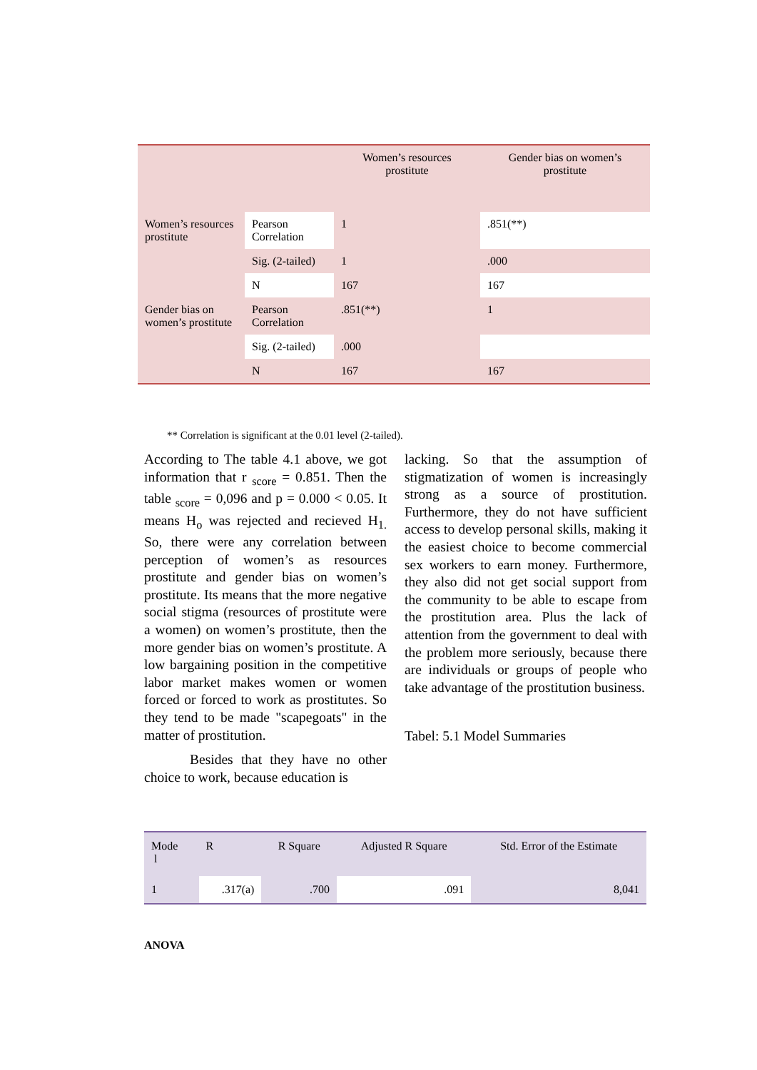| | | Women’s resources prostitute | Gender bias on women’s prostitute |
| Women’s resources prostitute | Pearson Correlation | 1 | .851(**) |
| | Sig. (2-tailed) | 1 | .000 |
| | N | 167 | 167 |
| Gender bias on women’s prostitute | Pearson Correlation | .851(**) | 1 |
| | Sig. (2-tailed) | .000 | |
| | N | 167 | 167 |
** Correlation is significant at the 0.01 level (2-tailed).
According to The table 4.1 above, we got information that r <sub>score</sub> = 0.851. Then the table <sub>score</sub> = 0,096 and p = 0.000 < 0.05. It means H<sub>o</sub> was rejected and recieved H<sub>1.</sub> So, there were any correlation between perception of women’s as resources prostitute and gender bias on women’s prostitute. Its means that the more negative social stigma (resources of prostitute were a women) on women’s prostitute, then the more gender bias on women’s prostitute. A low bargaining position in the competitive labor market makes women or women forced or forced to work as prostitutes. So they tend to be made "scapegoats" in the matter of prostitution.
Besides that they have no other choice to work, because education is
lacking. So that the assumption of stigmatization of women is increasingly strong as a source of prostitution. Furthermore, they do not have sufficient access to develop personal skills, making it the easiest choice to become commercial sex workers to earn money. Furthermore, they also did not get social support from the community to be able to escape from the prostitution area. Plus the lack of attention from the government to deal with the problem more seriously, because there are individuals or groups of people who take advantage of the prostitution business.
Tabel: 5.1 Model Summaries
| Mode l | R | R Square | Adjusted R Square | Std. Error of the Estimate |
| 1 | .317(a) | .700 | .091 | 8,041 |
ANOVA